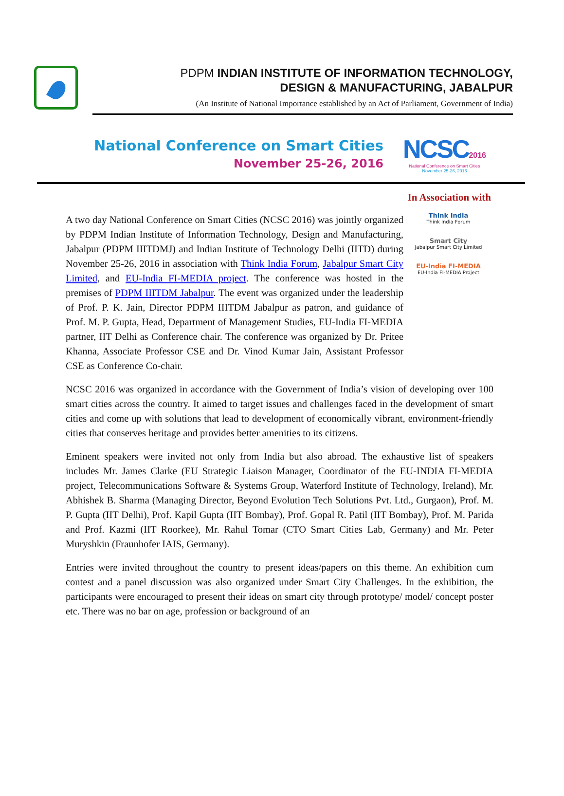PDPM INDIAN INSTITUTE OF INFORMATION TECHNOLOGY,
DESIGN & MANUFACTURING, JABALPUR
(An Institute of National Importance established by an Act of Parliament, Government of India)
National Conference on Smart Cities
November 25-26, 2016
NCSC 2016
National Conference on Smart Cities
November 25-26, 2016
In Association with
A two day National Conference on Smart Cities (NCSC 2016) was jointly organized by PDPM Indian Institute of Information Technology, Design and Manufacturing, Jabalpur (PDPM IIITDMJ) and Indian Institute of Technology Delhi (IITD) during November 25-26, 2016 in association with Think India Forum, Jabalpur Smart City Limited, and EU-India FI-MEDIA project. The conference was hosted in the premises of PDPM IIITDM Jabalpur. The event was organized under the leadership of Prof. P. K. Jain, Director PDPM IIITDM Jabalpur as patron, and guidance of Prof. M. P. Gupta, Head, Department of Management Studies, EU-India FI-MEDIA partner, IIT Delhi as Conference chair. The conference was organized by Dr. Pritee Khanna, Associate Professor CSE and Dr. Vinod Kumar Jain, Assistant Professor CSE as Conference Co-chair.
Think India
Think India Forum
Smart City
Jabalpur Smart City Limited
EU-India FI-MEDIA
EU-India FI-MEDIA Project
NCSC 2016 was organized in accordance with the Government of India’s vision of developing over 100 smart cities across the country. It aimed to target issues and challenges faced in the development of smart cities and come up with solutions that lead to development of economically vibrant, environment-friendly cities that conserves heritage and provides better amenities to its citizens.
Eminent speakers were invited not only from India but also abroad. The exhaustive list of speakers includes Mr. James Clarke (EU Strategic Liaison Manager, Coordinator of the EU-INDIA FI-MEDIA project, Telecommunications Software & Systems Group, Waterford Institute of Technology, Ireland), Mr. Abhishek B. Sharma (Managing Director, Beyond Evolution Tech Solutions Pvt. Ltd., Gurgaon), Prof. M. P. Gupta (IIT Delhi), Prof. Kapil Gupta (IIT Bombay), Prof. Gopal R. Patil (IIT Bombay), Prof. M. Parida and Prof. Kazmi (IIT Roorkee), Mr. Rahul Tomar (CTO Smart Cities Lab, Germany) and Mr. Peter Muryshkin (Fraunhofer IAIS, Germany).
Entries were invited throughout the country to present ideas/papers on this theme. An exhibition cum contest and a panel discussion was also organized under Smart City Challenges. In the exhibition, the participants were encouraged to present their ideas on smart city through prototype/ model/ concept poster etc. There was no bar on age, profession or background of an